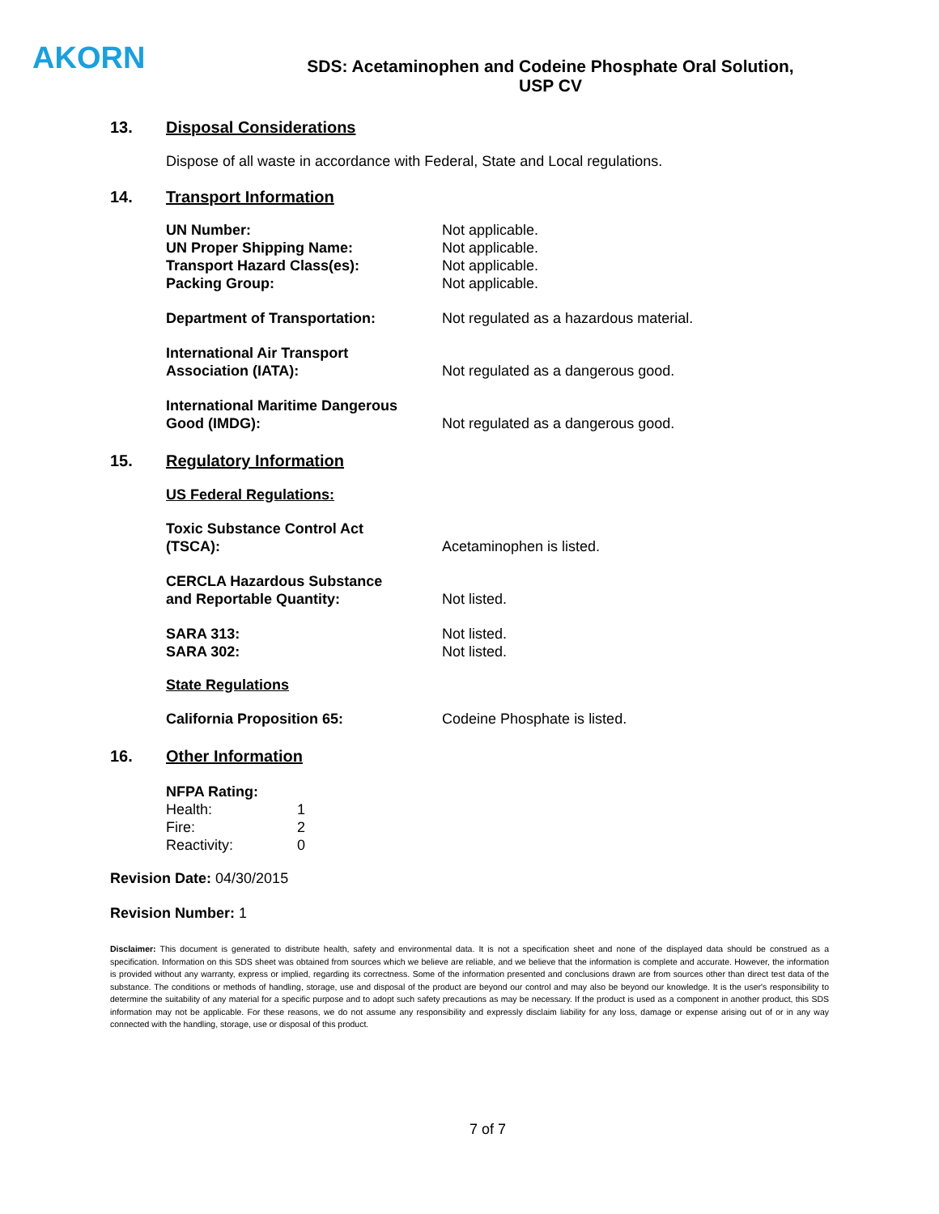AKORN
SDS: Acetaminophen and Codeine Phosphate Oral Solution,
USP CV
13. Disposal Considerations
Dispose of all waste in accordance with Federal, State and Local regulations.
14. Transport Information
| UN Number: | Not applicable. |
| UN Proper Shipping Name: | Not applicable. |
| Transport Hazard Class(es): | Not applicable. |
| Packing Group: | Not applicable. |
| Department of Transportation: | Not regulated as a hazardous material. |
| International Air Transport Association (IATA): | Not regulated as a dangerous good. |
| International Maritime Dangerous Good (IMDG): | Not regulated as a dangerous good. |
15. Regulatory Information
US Federal Regulations:
| Toxic Substance Control Act (TSCA): | Acetaminophen is listed. |
| CERCLA Hazardous Substance and Reportable Quantity: | Not listed. |
| SARA 313: | Not listed. |
| SARA 302: | Not listed. |
State Regulations
| California Proposition 65: | Codeine Phosphate is listed. |
16. Other Information
NFPA Rating:
| Health: | 1 |
| Fire: | 2 |
| Reactivity: | 0 |
Revision Date: 04/30/2015
Revision Number: 1
Disclaimer: This document is generated to distribute health, safety and environmental data. It is not a specification sheet and none of the displayed data should be construed as a specification. Information on this SDS sheet was obtained from sources which we believe are reliable, and we believe that the information is complete and accurate. However, the information is provided without any warranty, express or implied, regarding its correctness. Some of the information presented and conclusions drawn are from sources other than direct test data of the substance. The conditions or methods of handling, storage, use and disposal of the product are beyond our control and may also be beyond our knowledge. It is the user's responsibility to determine the suitability of any material for a specific purpose and to adopt such safety precautions as may be necessary. If the product is used as a component in another product, this SDS information may not be applicable. For these reasons, we do not assume any responsibility and expressly disclaim liability for any loss, damage or expense arising out of or in any way connected with the handling, storage, use or disposal of this product.
7 of 7